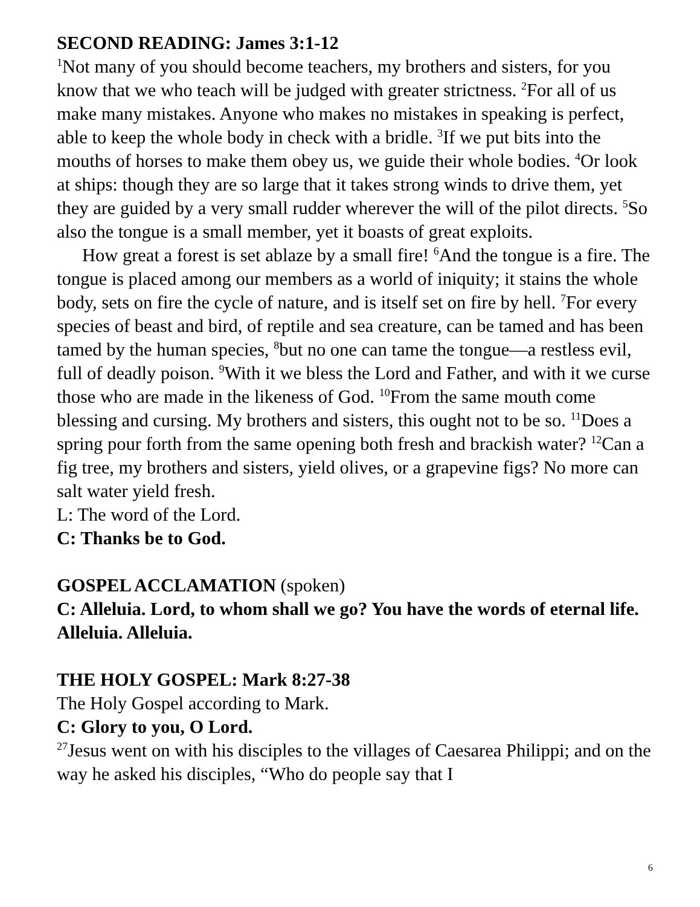SECOND READING: James 3:1-12
<sup>1</sup> Not many of you should become teachers, my brothers and sisters, for you know that we who teach will be judged with greater strictness. <sup>2</sup>For all of us make many mistakes. Anyone who makes no mistakes in speaking is perfect, able to keep the whole body in check with a bridle. <sup>3</sup>If we put bits into the mouths of horses to make them obey us, we guide their whole bodies. <sup>4</sup>Or look at ships: though they are so large that it takes strong winds to drive them, yet they are guided by a very small rudder wherever the will of the pilot directs. <sup>5</sup>So also the tongue is a small member, yet it boasts of great exploits.
How great a forest is set ablaze by a small fire! <sup>6</sup>And the tongue is a fire. The tongue is placed among our members as a world of iniquity; it stains the whole body, sets on fire the cycle of nature, and is itself set on fire by hell. <sup>7</sup>For every species of beast and bird, of reptile and sea creature, can be tamed and has been tamed by the human species, <sup>8</sup>but no one can tame the tongue—a restless evil, full of deadly poison. <sup>9</sup>With it we bless the Lord and Father, and with it we curse those who are made in the likeness of God. <sup>10</sup>From the same mouth come blessing and cursing. My brothers and sisters, this ought not to be so. <sup>11</sup>Does a spring pour forth from the same opening both fresh and brackish water? <sup>12</sup>Can a fig tree, my brothers and sisters, yield olives, or a grapevine figs? No more can salt water yield fresh.
L: The word of the Lord.
C: Thanks be to God.
GOSPEL ACCLAMATION (spoken)
C: Alleluia. Lord, to whom shall we go? You have the words of eternal life. Alleluia. Alleluia.
THE HOLY GOSPEL: Mark 8:27-38
The Holy Gospel according to Mark.
C: Glory to you, O Lord.
<sup>27</sup> Jesus went on with his disciples to the villages of Caesarea Philippi; and on the way he asked his disciples, “Who do people say that I
6